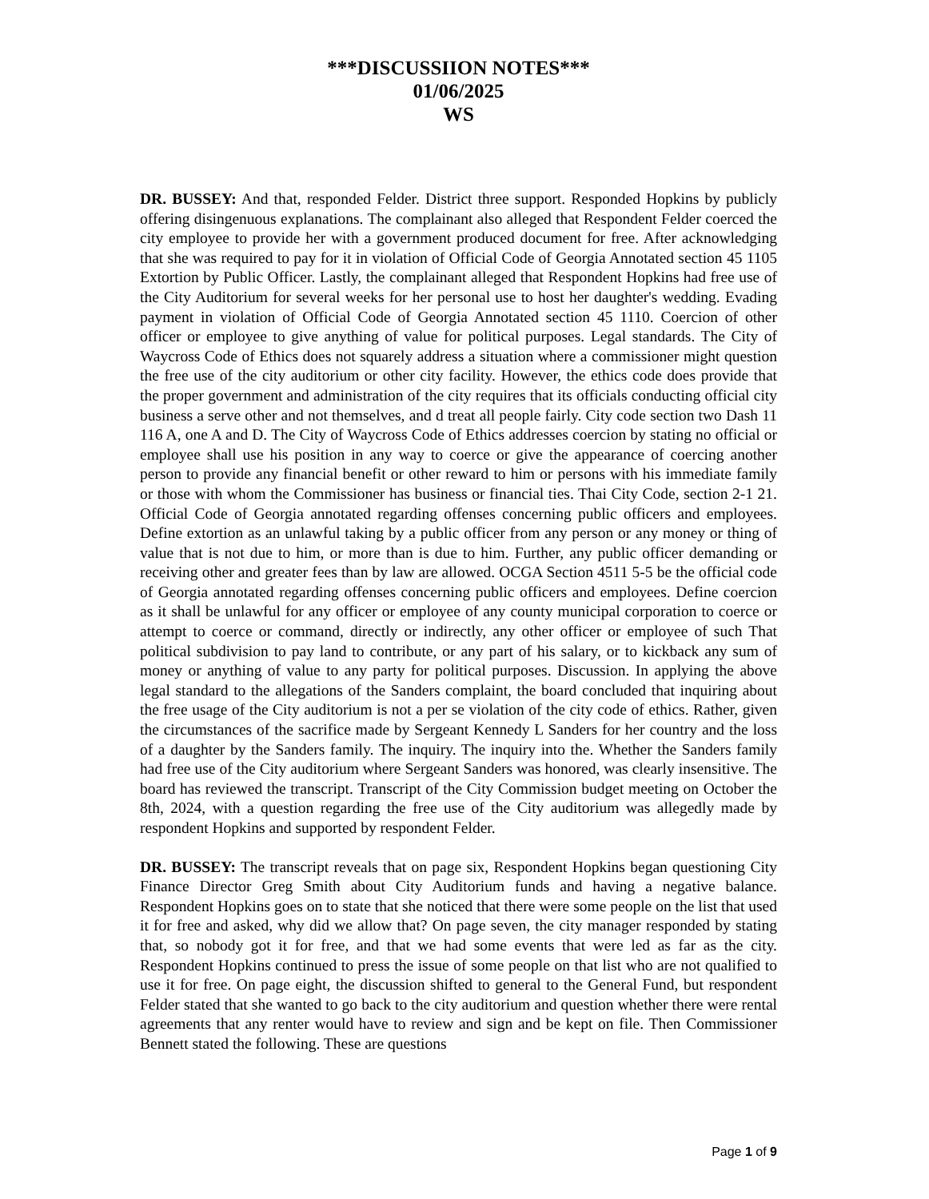***DISCUSSIION NOTES***
01/06/2025
WS
DR. BUSSEY: And that, responded Felder. District three support. Responded Hopkins by publicly offering disingenuous explanations. The complainant also alleged that Respondent Felder coerced the city employee to provide her with a government produced document for free. After acknowledging that she was required to pay for it in violation of Official Code of Georgia Annotated section 45 1105 Extortion by Public Officer. Lastly, the complainant alleged that Respondent Hopkins had free use of the City Auditorium for several weeks for her personal use to host her daughter's wedding. Evading payment in violation of Official Code of Georgia Annotated section 45 1110. Coercion of other officer or employee to give anything of value for political purposes. Legal standards. The City of Waycross Code of Ethics does not squarely address a situation where a commissioner might question the free use of the city auditorium or other city facility. However, the ethics code does provide that the proper government and administration of the city requires that its officials conducting official city business a serve other and not themselves, and d treat all people fairly. City code section two Dash 11 116 A, one A and D. The City of Waycross Code of Ethics addresses coercion by stating no official or employee shall use his position in any way to coerce or give the appearance of coercing another person to provide any financial benefit or other reward to him or persons with his immediate family or those with whom the Commissioner has business or financial ties. Thai City Code, section 2-1 21. Official Code of Georgia annotated regarding offenses concerning public officers and employees. Define extortion as an unlawful taking by a public officer from any person or any money or thing of value that is not due to him, or more than is due to him. Further, any public officer demanding or receiving other and greater fees than by law are allowed. OCGA Section 4511 5-5 be the official code of Georgia annotated regarding offenses concerning public officers and employees. Define coercion as it shall be unlawful for any officer or employee of any county municipal corporation to coerce or attempt to coerce or command, directly or indirectly, any other officer or employee of such That political subdivision to pay land to contribute, or any part of his salary, or to kickback any sum of money or anything of value to any party for political purposes. Discussion. In applying the above legal standard to the allegations of the Sanders complaint, the board concluded that inquiring about the free usage of the City auditorium is not a per se violation of the city code of ethics. Rather, given the circumstances of the sacrifice made by Sergeant Kennedy L Sanders for her country and the loss of a daughter by the Sanders family. The inquiry. The inquiry into the. Whether the Sanders family had free use of the City auditorium where Sergeant Sanders was honored, was clearly insensitive. The board has reviewed the transcript. Transcript of the City Commission budget meeting on October the 8th, 2024, with a question regarding the free use of the City auditorium was allegedly made by respondent Hopkins and supported by respondent Felder.
DR. BUSSEY: The transcript reveals that on page six, Respondent Hopkins began questioning City Finance Director Greg Smith about City Auditorium funds and having a negative balance. Respondent Hopkins goes on to state that she noticed that there were some people on the list that used it for free and asked, why did we allow that? On page seven, the city manager responded by stating that, so nobody got it for free, and that we had some events that were led as far as the city. Respondent Hopkins continued to press the issue of some people on that list who are not qualified to use it for free. On page eight, the discussion shifted to general to the General Fund, but respondent Felder stated that she wanted to go back to the city auditorium and question whether there were rental agreements that any renter would have to review and sign and be kept on file. Then Commissioner Bennett stated the following. These are questions
Page 1 of 9